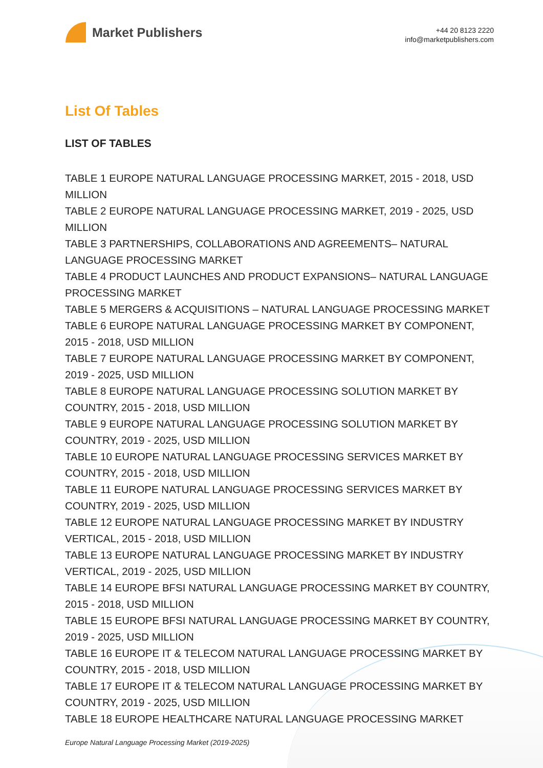Market Publishers
+44 20 8123 2220
info@marketpublishers.com
List Of Tables
LIST OF TABLES
TABLE 1 EUROPE NATURAL LANGUAGE PROCESSING MARKET, 2015 - 2018, USD MILLION
TABLE 2 EUROPE NATURAL LANGUAGE PROCESSING MARKET, 2019 - 2025, USD MILLION
TABLE 3 PARTNERSHIPS, COLLABORATIONS AND AGREEMENTS– NATURAL LANGUAGE PROCESSING MARKET
TABLE 4 PRODUCT LAUNCHES AND PRODUCT EXPANSIONS– NATURAL LANGUAGE PROCESSING MARKET
TABLE 5 MERGERS & ACQUISITIONS – NATURAL LANGUAGE PROCESSING MARKET
TABLE 6 EUROPE NATURAL LANGUAGE PROCESSING MARKET BY COMPONENT, 2015 - 2018, USD MILLION
TABLE 7 EUROPE NATURAL LANGUAGE PROCESSING MARKET BY COMPONENT, 2019 - 2025, USD MILLION
TABLE 8 EUROPE NATURAL LANGUAGE PROCESSING SOLUTION MARKET BY COUNTRY, 2015 - 2018, USD MILLION
TABLE 9 EUROPE NATURAL LANGUAGE PROCESSING SOLUTION MARKET BY COUNTRY, 2019 - 2025, USD MILLION
TABLE 10 EUROPE NATURAL LANGUAGE PROCESSING SERVICES MARKET BY COUNTRY, 2015 - 2018, USD MILLION
TABLE 11 EUROPE NATURAL LANGUAGE PROCESSING SERVICES MARKET BY COUNTRY, 2019 - 2025, USD MILLION
TABLE 12 EUROPE NATURAL LANGUAGE PROCESSING MARKET BY INDUSTRY VERTICAL, 2015 - 2018, USD MILLION
TABLE 13 EUROPE NATURAL LANGUAGE PROCESSING MARKET BY INDUSTRY VERTICAL, 2019 - 2025, USD MILLION
TABLE 14 EUROPE BFSI NATURAL LANGUAGE PROCESSING MARKET BY COUNTRY, 2015 - 2018, USD MILLION
TABLE 15 EUROPE BFSI NATURAL LANGUAGE PROCESSING MARKET BY COUNTRY, 2019 - 2025, USD MILLION
TABLE 16 EUROPE IT & TELECOM NATURAL LANGUAGE PROCESSING MARKET BY COUNTRY, 2015 - 2018, USD MILLION
TABLE 17 EUROPE IT & TELECOM NATURAL LANGUAGE PROCESSING MARKET BY COUNTRY, 2019 - 2025, USD MILLION
TABLE 18 EUROPE HEALTHCARE NATURAL LANGUAGE PROCESSING MARKET
Europe Natural Language Processing Market (2019-2025)